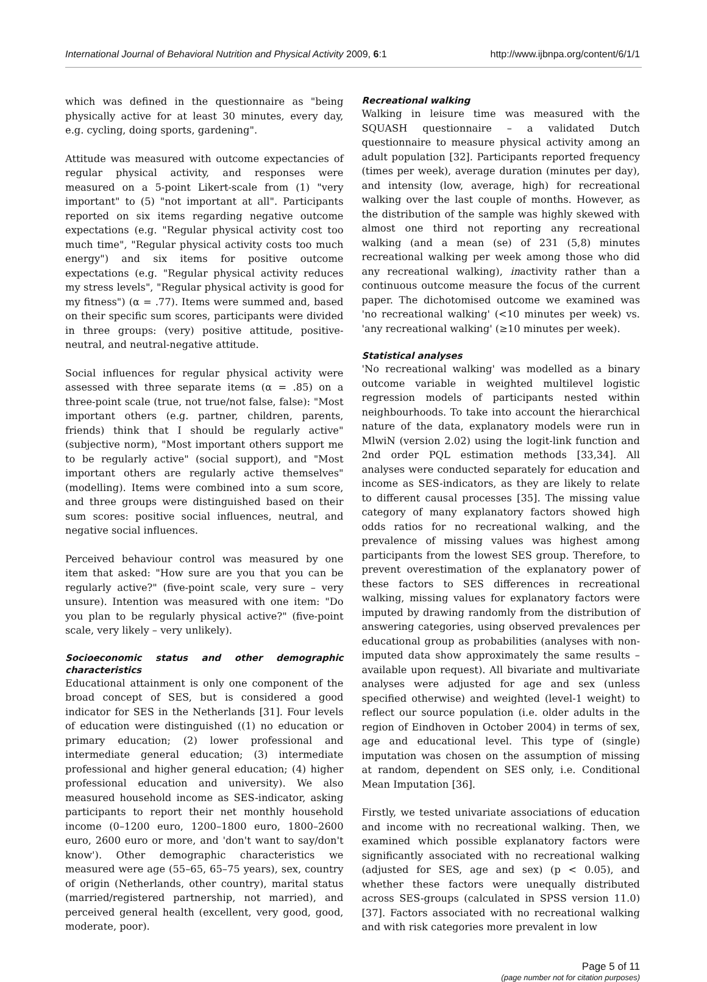International Journal of Behavioral Nutrition and Physical Activity 2009, 6:1 http://www.ijbnpa.org/content/6/1/1
which was defined in the questionnaire as "being physically active for at least 30 minutes, every day, e.g. cycling, doing sports, gardening".
Attitude was measured with outcome expectancies of regular physical activity, and responses were measured on a 5-point Likert-scale from (1) "very important" to (5) "not important at all". Participants reported on six items regarding negative outcome expectations (e.g. "Regular physical activity cost too much time", "Regular physical activity costs too much energy") and six items for positive outcome expectations (e.g. "Regular physical activity reduces my stress levels", "Regular physical activity is good for my fitness") (α = .77). Items were summed and, based on their specific sum scores, participants were divided in three groups: (very) positive attitude, positive-neutral, and neutral-negative attitude.
Social influences for regular physical activity were assessed with three separate items (α = .85) on a three-point scale (true, not true/not false, false): "Most important others (e.g. partner, children, parents, friends) think that I should be regularly active" (subjective norm), "Most important others support me to be regularly active" (social support), and "Most important others are regularly active themselves" (modelling). Items were combined into a sum score, and three groups were distinguished based on their sum scores: positive social influences, neutral, and negative social influences.
Perceived behaviour control was measured by one item that asked: "How sure are you that you can be regularly active?" (five-point scale, very sure – very unsure). Intention was measured with one item: "Do you plan to be regularly physical active?" (five-point scale, very likely – very unlikely).
Socioeconomic status and other demographic characteristics
Educational attainment is only one component of the broad concept of SES, but is considered a good indicator for SES in the Netherlands [31]. Four levels of education were distinguished ((1) no education or primary education; (2) lower professional and intermediate general education; (3) intermediate professional and higher general education; (4) higher professional education and university). We also measured household income as SES-indicator, asking participants to report their net monthly household income (0–1200 euro, 1200–1800 euro, 1800–2600 euro, 2600 euro or more, and 'don't want to say/don't know'). Other demographic characteristics we measured were age (55–65, 65–75 years), sex, country of origin (Netherlands, other country), marital status (married/registered partnership, not married), and perceived general health (excellent, very good, good, moderate, poor).
Recreational walking
Walking in leisure time was measured with the SQUASH questionnaire – a validated Dutch questionnaire to measure physical activity among an adult population [32]. Participants reported frequency (times per week), average duration (minutes per day), and intensity (low, average, high) for recreational walking over the last couple of months. However, as the distribution of the sample was highly skewed with almost one third not reporting any recreational walking (and a mean (se) of 231 (5,8) minutes recreational walking per week among those who did any recreational walking), inactivity rather than a continuous outcome measure the focus of the current paper. The dichotomised outcome we examined was 'no recreational walking' (<10 minutes per week) vs. 'any recreational walking' (≥10 minutes per week).
Statistical analyses
'No recreational walking' was modelled as a binary outcome variable in weighted multilevel logistic regression models of participants nested within neighbourhoods. To take into account the hierarchical nature of the data, explanatory models were run in MlwiN (version 2.02) using the logit-link function and 2nd order PQL estimation methods [33,34]. All analyses were conducted separately for education and income as SES-indicators, as they are likely to relate to different causal processes [35]. The missing value category of many explanatory factors showed high odds ratios for no recreational walking, and the prevalence of missing values was highest among participants from the lowest SES group. Therefore, to prevent overestimation of the explanatory power of these factors to SES differences in recreational walking, missing values for explanatory factors were imputed by drawing randomly from the distribution of answering categories, using observed prevalences per educational group as probabilities (analyses with non-imputed data show approximately the same results – available upon request). All bivariate and multivariate analyses were adjusted for age and sex (unless specified otherwise) and weighted (level-1 weight) to reflect our source population (i.e. older adults in the region of Eindhoven in October 2004) in terms of sex, age and educational level. This type of (single) imputation was chosen on the assumption of missing at random, dependent on SES only, i.e. Conditional Mean Imputation [36].
Firstly, we tested univariate associations of education and income with no recreational walking. Then, we examined which possible explanatory factors were significantly associated with no recreational walking (adjusted for SES, age and sex) (p < 0.05), and whether these factors were unequally distributed across SES-groups (calculated in SPSS version 11.0) [37]. Factors associated with no recreational walking and with risk categories more prevalent in low
Page 5 of 11
(page number not for citation purposes)